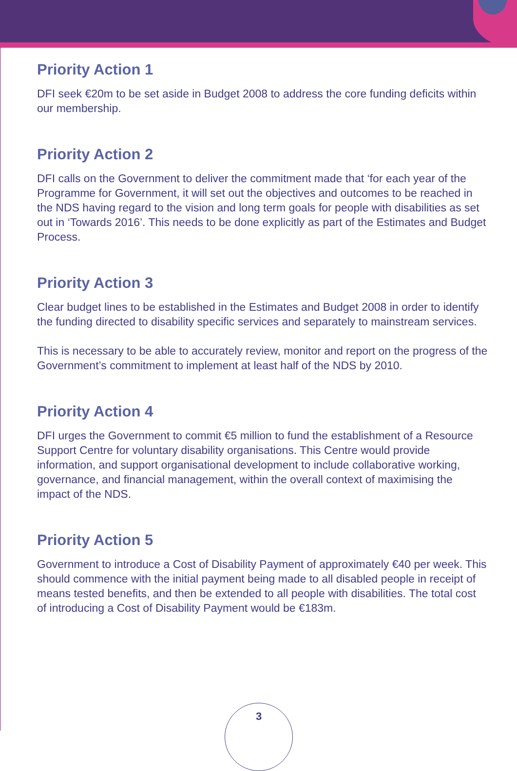Priority Action 1
DFI seek €20m to be set aside in Budget 2008 to address the core funding deficits within our membership.
Priority Action 2
DFI calls on the Government to deliver the commitment made that ‘for each year of the Programme for Government, it will set out the objectives and outcomes to be reached in the NDS having regard to the vision and long term goals for people with disabilities as set out in ‘Towards 2016’. This needs to be done explicitly as part of the Estimates and Budget Process.
Priority Action 3
Clear budget lines to be established in the Estimates and Budget 2008 in order to identify the funding directed to disability specific services and separately to mainstream services.
This is necessary to be able to accurately review, monitor and report on the progress of the Government’s commitment to implement at least half of the NDS by 2010.
Priority Action 4
DFI urges the Government to commit €5 million to fund the establishment of a Resource Support Centre for voluntary disability organisations. This Centre would provide information, and support organisational development to include collaborative working, governance, and financial management, within the overall context of maximising the impact of the NDS.
Priority Action 5
Government to introduce a Cost of Disability Payment of approximately €40 per week. This should commence with the initial payment being made to all disabled people in receipt of means tested benefits, and then be extended to all people with disabilities. The total cost of introducing a Cost of Disability Payment would be €183m.
3